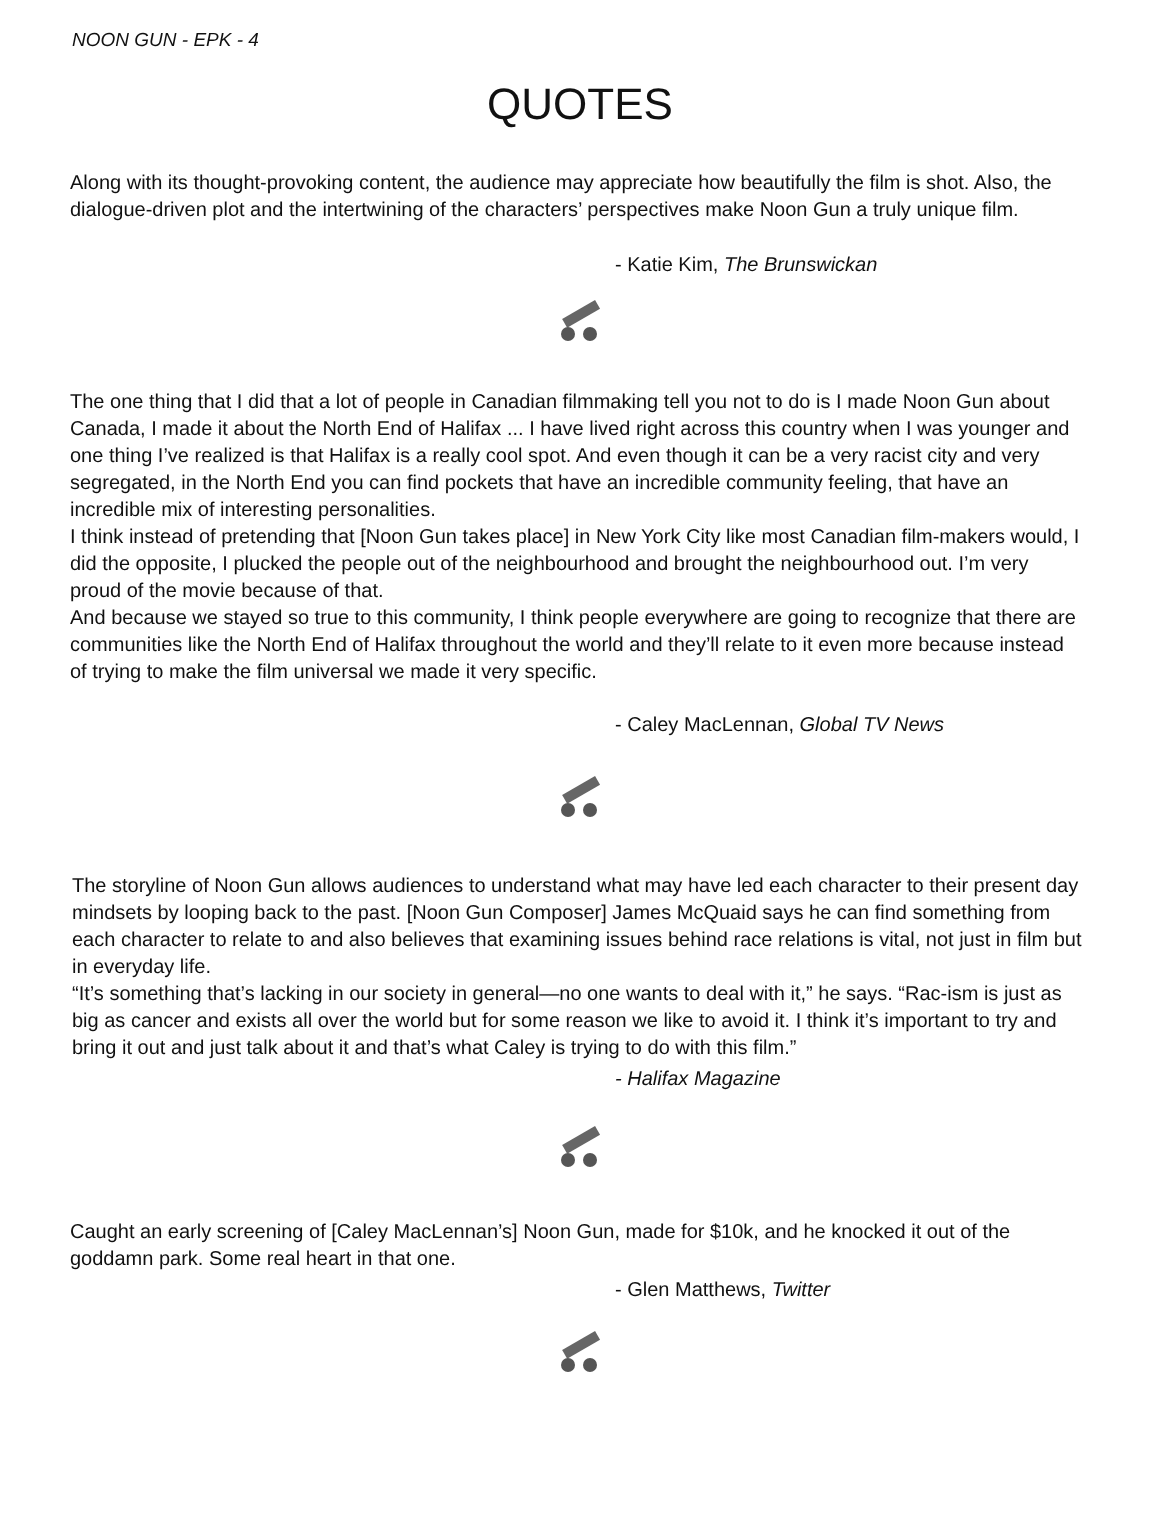NOON GUN - EPK - 4
QUOTES
Along with its thought-provoking content, the audience may appreciate how beautifully the film is shot. Also, the dialogue-driven plot and the intertwining of the characters’ perspectives make Noon Gun a truly unique film.
- Katie Kim, The Brunswickan
The one thing that I did that a lot of people in Canadian filmmaking tell you not to do is I made Noon Gun about Canada, I made it about the North End of Halifax ... I have lived right across this country when I was younger and one thing I’ve realized is that Halifax is a really cool spot. And even though it can be a very racist city and very segregated, in the North End you can find pockets that have an incredible community feeling, that have an incredible mix of interesting personalities.
I think instead of pretending that [Noon Gun takes place] in New York City like most Canadian film-makers would, I did the opposite, I plucked the people out of the neighbourhood and brought the neighbourhood out. I’m very proud of the movie because of that.
And because we stayed so true to this community, I think people everywhere are going to recognize that there are communities like the North End of Halifax throughout the world and they’ll relate to it even more because instead of trying to make the film universal we made it very specific.
- Caley MacLennan, Global TV News
The storyline of Noon Gun allows audiences to understand what may have led each character to their present day mindsets by looping back to the past. [Noon Gun Composer] James McQuaid says he can find something from each character to relate to and also believes that examining issues behind race relations is vital, not just in film but in everyday life.
“It’s something that’s lacking in our society in general—no one wants to deal with it,” he says. “Rac-ism is just as big as cancer and exists all over the world but for some reason we like to avoid it. I think it’s important to try and bring it out and just talk about it and that’s what Caley is trying to do with this film.”
- Halifax Magazine
Caught an early screening of [Caley MacLennan’s] Noon Gun, made for $10k, and he knocked it out of the goddamn park. Some real heart in that one.
- Glen Matthews, Twitter